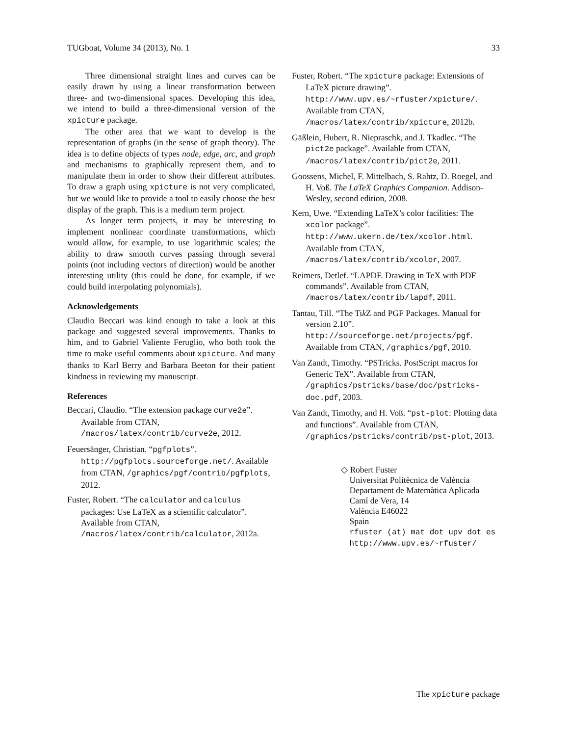TUGboat, Volume 34 (2013), No. 1 33
Three dimensional straight lines and curves can be easily drawn by using a linear transformation between three- and two-dimensional spaces. Developing this idea, we intend to build a three-dimensional version of the xpicture package.
The other area that we want to develop is the representation of graphs (in the sense of graph theory). The idea is to define objects of types node, edge, arc, and graph and mechanisms to graphically represent them, and to manipulate them in order to show their different attributes. To draw a graph using xpicture is not very complicated, but we would like to provide a tool to easily choose the best display of the graph. This is a medium term project.
As longer term projects, it may be interesting to implement nonlinear coordinate transformations, which would allow, for example, to use logarithmic scales; the ability to draw smooth curves passing through several points (not including vectors of direction) would be another interesting utility (this could be done, for example, if we could build interpolating polynomials).
Acknowledgements
Claudio Beccari was kind enough to take a look at this package and suggested several improvements. Thanks to him, and to Gabriel Valiente Feruglio, who both took the time to make useful comments about xpicture. And many thanks to Karl Berry and Barbara Beeton for their patient kindness in reviewing my manuscript.
References
Beccari, Claudio. “The extension package curve2e”. Available from CTAN, /macros/latex/contrib/curve2e, 2012.
Feuersänger, Christian. “pgfplots”. http://pgfplots.sourceforge.net/. Available from CTAN, /graphics/pgf/contrib/pgfplots, 2012.
Fuster, Robert. “The calculator and calculus packages: Use LaTeX as a scientific calculator”. Available from CTAN, /macros/latex/contrib/calculator, 2012a.
Fuster, Robert. “The xpicture package: Extensions of LaTeX picture drawing”. http://www.upv.es/~rfuster/xpicture/. Available from CTAN, /macros/latex/contrib/xpicture, 2012b.
Gäßlein, Hubert, R. Niepraschk, and J. Tkadlec. “The pict2e package”. Available from CTAN, /macros/latex/contrib/pict2e, 2011.
Goossens, Michel, F. Mittelbach, S. Rahtz, D. Roegel, and H. Voß. The LaTeX Graphics Companion. Addison-Wesley, second edition, 2008.
Kern, Uwe. “Extending LaTeX’s color facilities: The xcolor package”. http://www.ukern.de/tex/xcolor.html. Available from CTAN, /macros/latex/contrib/xcolor, 2007.
Reimers, Detlef. “LAPDF. Drawing in TeX with PDF commands”. Available from CTAN, /macros/latex/contrib/lapdf, 2011.
Tantau, Till. “The Tik Z and PGF Packages. Manual for version 2.10”. http://sourceforge.net/projects/pgf. Available from CTAN, /graphics/pgf, 2010.
Van Zandt, Timothy. “PSTricks. PostScript macros for Generic TeX”. Available from CTAN, /graphics/pstricks/base/doc/pstricks-doc.pdf, 2003.
Van Zandt, Timothy, and H. Voß. “pst-plot: Plotting data and functions”. Available from CTAN, /graphics/pstricks/contrib/pst-plot, 2013.
◇ Robert Fuster
Universitat Politècnica de València
Departament de Matemàtica Aplicada
Camí de Vera, 14
València E46022
Spain
rfuster (at) mat dot upv dot es
http://www.upv.es/~rfuster/
The xpicture package